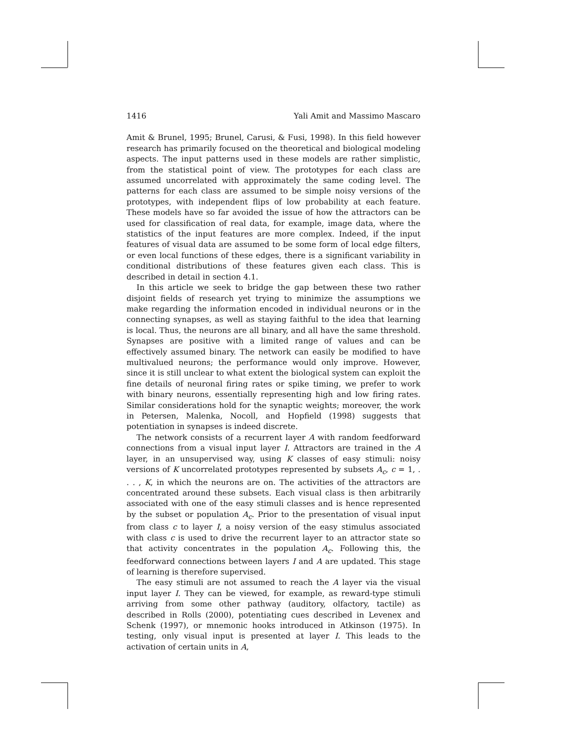1416 Yali Amit and Massimo Mascaro
Amit & Brunel, 1995; Brunel, Carusi, & Fusi, 1998). In this field however research has primarily focused on the theoretical and biological modeling aspects. The input patterns used in these models are rather simplistic, from the statistical point of view. The prototypes for each class are assumed uncorrelated with approximately the same coding level. The patterns for each class are assumed to be simple noisy versions of the prototypes, with independent flips of low probability at each feature. These models have so far avoided the issue of how the attractors can be used for classification of real data, for example, image data, where the statistics of the input features are more complex. Indeed, if the input features of visual data are assumed to be some form of local edge filters, or even local functions of these edges, there is a significant variability in conditional distributions of these features given each class. This is described in detail in section 4.1.
In this article we seek to bridge the gap between these two rather disjoint fields of research yet trying to minimize the assumptions we make regarding the information encoded in individual neurons or in the connecting synapses, as well as staying faithful to the idea that learning is local. Thus, the neurons are all binary, and all have the same threshold. Synapses are positive with a limited range of values and can be effectively assumed binary. The network can easily be modified to have multivalued neurons; the performance would only improve. However, since it is still unclear to what extent the biological system can exploit the fine details of neuronal firing rates or spike timing, we prefer to work with binary neurons, essentially representing high and low firing rates. Similar considerations hold for the synaptic weights; moreover, the work in Petersen, Malenka, Nocoll, and Hopfield (1998) suggests that potentiation in synapses is indeed discrete.
The network consists of a recurrent layer A with random feedforward connections from a visual input layer I. Attractors are trained in the A layer, in an unsupervised way, using K classes of easy stimuli: noisy versions of K uncorrelated prototypes represented by subsets A<sub>c</sub>, c = 1, . . . , K, in which the neurons are on. The activities of the attractors are concentrated around these subsets. Each visual class is then arbitrarily associated with one of the easy stimuli classes and is hence represented by the subset or population A<sub>c</sub>. Prior to the presentation of visual input from class c to layer I, a noisy version of the easy stimulus associated with class c is used to drive the recurrent layer to an attractor state so that activity concentrates in the population A<sub>c</sub>. Following this, the feedforward connections between layers I and A are updated. This stage of learning is therefore supervised.
The easy stimuli are not assumed to reach the A layer via the visual input layer I. They can be viewed, for example, as reward-type stimuli arriving from some other pathway (auditory, olfactory, tactile) as described in Rolls (2000), potentiating cues described in Levenex and Schenk (1997), or mnemonic hooks introduced in Atkinson (1975). In testing, only visual input is presented at layer I. This leads to the activation of certain units in A,